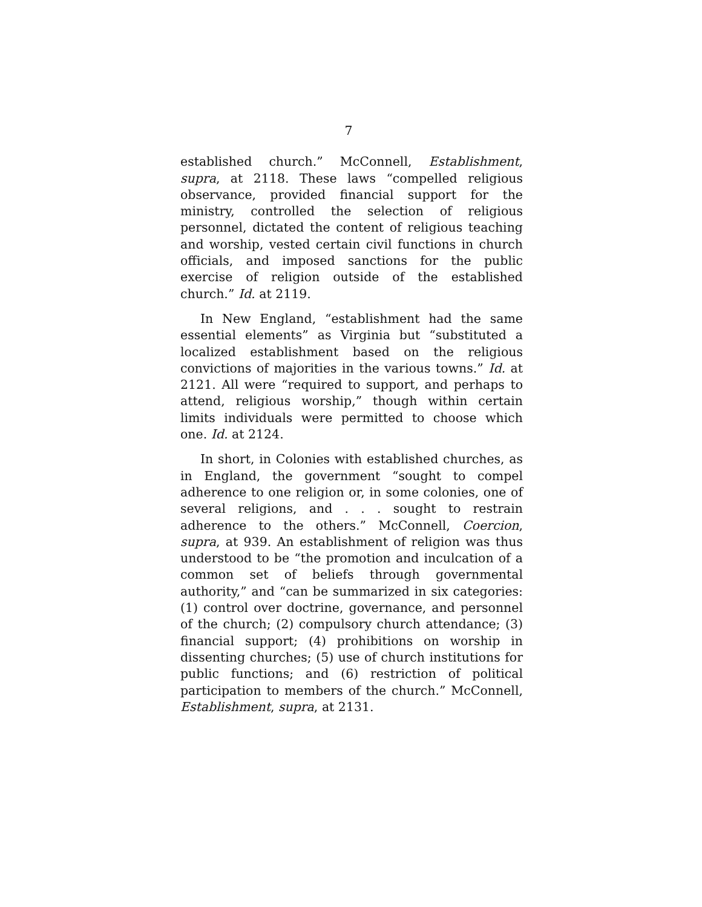7
established church.” McConnell, Establishment, supra, at 2118. These laws “compelled religious observance, provided financial support for the ministry, controlled the selection of religious personnel, dictated the content of religious teaching and worship, vested certain civil functions in church officials, and imposed sanctions for the public exercise of religion outside of the established church.” Id. at 2119.
In New England, “establishment had the same essential elements” as Virginia but “substituted a localized establishment based on the religious convictions of majorities in the various towns.” Id. at 2121. All were “required to support, and perhaps to attend, religious worship,” though within certain limits individuals were permitted to choose which one. Id. at 2124.
In short, in Colonies with established churches, as in England, the government “sought to compel adherence to one religion or, in some colonies, one of several religions, and . . . sought to restrain adherence to the others.” McConnell, Coercion, supra, at 939. An establishment of religion was thus understood to be “the promotion and inculcation of a common set of beliefs through governmental authority,” and “can be summarized in six categories: (1) control over doctrine, governance, and personnel of the church; (2) compulsory church attendance; (3) financial support; (4) prohibitions on worship in dissenting churches; (5) use of church institutions for public functions; and (6) restriction of political participation to members of the church.” McConnell, Establishment, supra, at 2131.